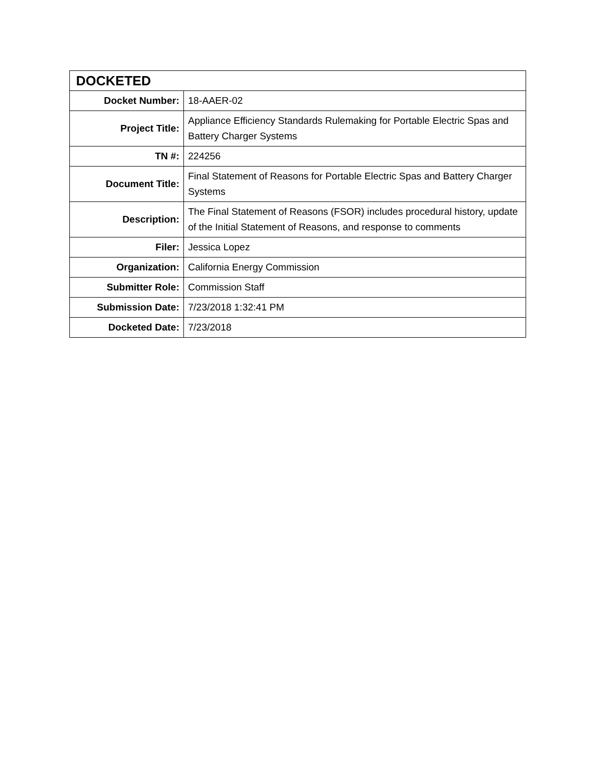| DOCKETED | |
| Docket Number: | 18-AAER-02 |
| Project Title: | Appliance Efficiency Standards Rulemaking for Portable Electric Spas and Battery Charger Systems |
| TN #: | 224256 |
| Document Title: | Final Statement of Reasons for Portable Electric Spas and Battery Charger Systems |
| Description: | The Final Statement of Reasons (FSOR) includes procedural history, update of the Initial Statement of Reasons, and response to comments |
| Filer: | Jessica Lopez |
| Organization: | California Energy Commission |
| Submitter Role: | Commission Staff |
| Submission Date: | 7/23/2018 1:32:41 PM |
| Docketed Date: | 7/23/2018 |